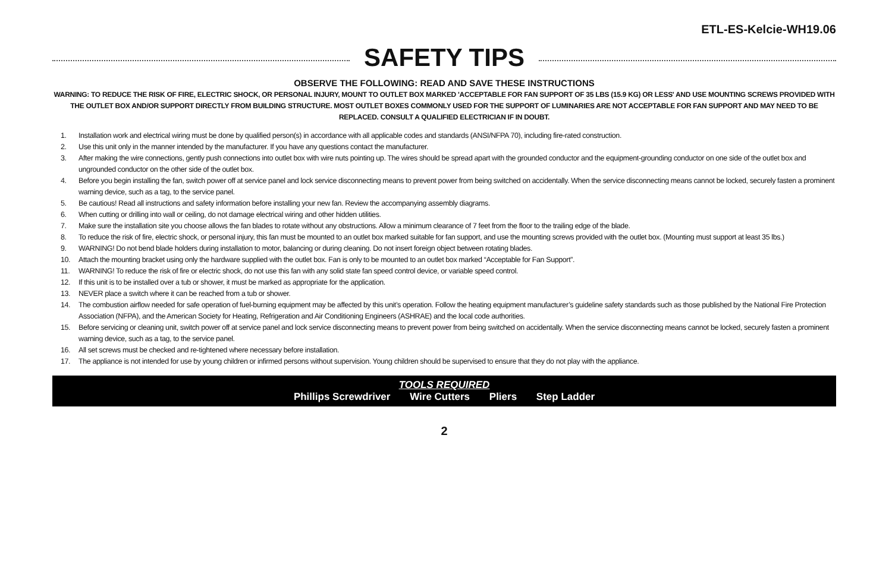ETL-ES-Kelcie-WH19.06
SAFETY TIPS
OBSERVE THE FOLLOWING: READ AND SAVE THESE INSTRUCTIONS
WARNING: TO REDUCE THE RISK OF FIRE, ELECTRIC SHOCK, OR PERSONAL INJURY, MOUNT TO OUTLET BOX MARKED 'ACCEPTABLE FOR FAN SUPPORT OF 35 LBS (15.9 KG) OR LESS' AND USE MOUNTING SCREWS PROVIDED WITH THE OUTLET BOX AND/OR SUPPORT DIRECTLY FROM BUILDING STRUCTURE. MOST OUTLET BOXES COMMONLY USED FOR THE SUPPORT OF LUMINARIES ARE NOT ACCEPTABLE FOR FAN SUPPORT AND MAY NEED TO BE REPLACED. CONSULT A QUALIFIED ELECTRICIAN IF IN DOUBT.
1. Installation work and electrical wiring must be done by qualified person(s) in accordance with all applicable codes and standards (ANSI/NFPA 70), including fire-rated construction.
2. Use this unit only in the manner intended by the manufacturer. If you have any questions contact the manufacturer.
3. After making the wire connections, gently push connections into outlet box with wire nuts pointing up. The wires should be spread apart with the grounded conductor and the equipment-grounding conductor on one side of the outlet box and ungrounded conductor on the other side of the outlet box.
4. Before you begin installing the fan, switch power off at service panel and lock service disconnecting means to prevent power from being switched on accidentally. When the service disconnecting means cannot be locked, securely fasten a prominent warning device, such as a tag, to the service panel.
5. Be cautious! Read all instructions and safety information before installing your new fan. Review the accompanying assembly diagrams.
6. When cutting or drilling into wall or ceiling, do not damage electrical wiring and other hidden utilities.
7. Make sure the installation site you choose allows the fan blades to rotate without any obstructions. Allow a minimum clearance of 7 feet from the floor to the trailing edge of the blade.
8. To reduce the risk of fire, electric shock, or personal injury, this fan must be mounted to an outlet box marked suitable for fan support, and use the mounting screws provided with the outlet box. (Mounting must support at least 35 lbs.)
9. WARNING! Do not bend blade holders during installation to motor, balancing or during cleaning. Do not insert foreign object between rotating blades.
10. Attach the mounting bracket using only the hardware supplied with the outlet box. Fan is only to be mounted to an outlet box marked “Acceptable for Fan Support”.
11. WARNING! To reduce the risk of fire or electric shock, do not use this fan with any solid state fan speed control device, or variable speed control.
12. If this unit is to be installed over a tub or shower, it must be marked as appropriate for the application.
13. NEVER place a switch where it can be reached from a tub or shower.
14. The combustion airflow needed for safe operation of fuel-burning equipment may be affected by this unit’s operation. Follow the heating equipment manufacturer’s guideline safety standards such as those published by the National Fire Protection Association (NFPA), and the American Society for Heating, Refrigeration and Air Conditioning Engineers (ASHRAE) and the local code authorities.
15. Before servicing or cleaning unit, switch power off at service panel and lock service disconnecting means to prevent power from being switched on accidentally. When the service disconnecting means cannot be locked, securely fasten a prominent warning device, such as a tag, to the service panel.
16. All set screws must be checked and re-tightened where necessary before installation.
17. The appliance is not intended for use by young children or infirmed persons without supervision. Young children should be supervised to ensure that they do not play with the appliance.
TOOLS REQUIRED
Phillips Screwdriver Wire Cutters Pliers Step Ladder
2